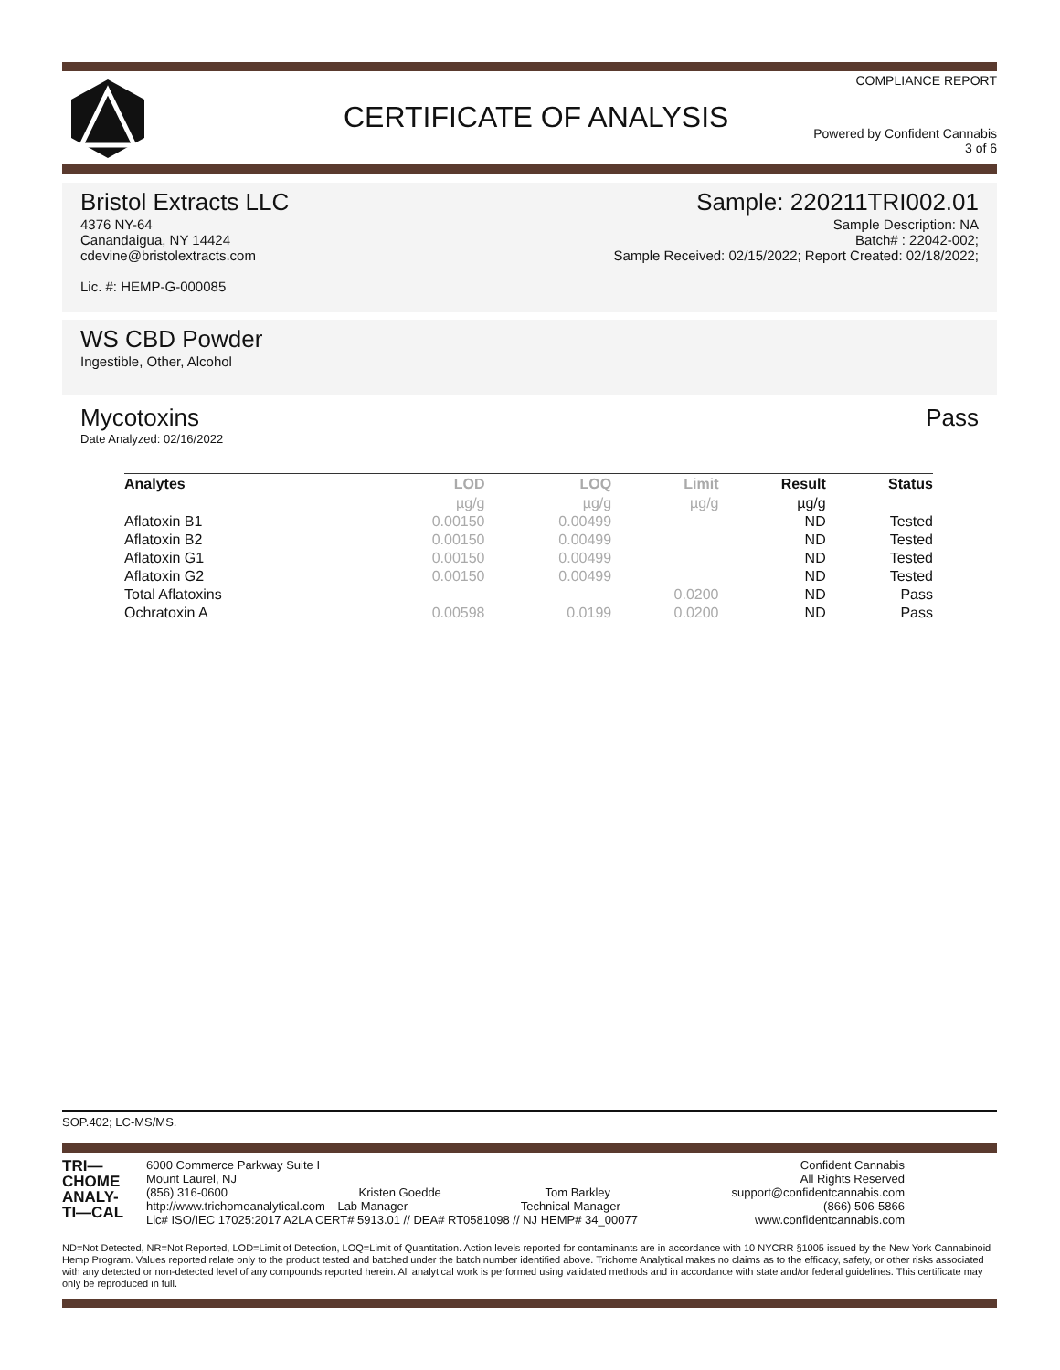COMPLIANCE REPORT
CERTIFICATE OF ANALYSIS
Powered by Confident Cannabis
3 of 6
Bristol Extracts LLC
4376 NY-64
Canandaigua, NY 14424
cdevine@bristolextracts.com
Lic. #: HEMP-G-000085
Sample: 220211TRI002.01
Sample Description: NA
Batch# : 22042-002;
Sample Received: 02/15/2022; Report Created: 02/18/2022;
WS CBD Powder
Ingestible, Other, Alcohol
Mycotoxins
Date Analyzed: 02/16/2022
Pass
| Analytes | LOD | LOQ | Limit | Result | Status |
| --- | --- | --- | --- | --- | --- |
| | µg/g | µg/g | µg/g | µg/g | |
| Aflatoxin B1 | 0.00150 | 0.00499 | | ND | Tested |
| Aflatoxin B2 | 0.00150 | 0.00499 | | ND | Tested |
| Aflatoxin G1 | 0.00150 | 0.00499 | | ND | Tested |
| Aflatoxin G2 | 0.00150 | 0.00499 | | ND | Tested |
| Total Aflatoxins | | | 0.0200 | ND | Pass |
| Ochratoxin A | 0.00598 | 0.0199 | 0.0200 | ND | Pass |
SOP.402; LC-MS/MS.
TRI—
CHOME
ANALY-
TI—CAL
6000 Commerce Parkway Suite I
Mount Laurel, NJ
(856) 316-0600 Kristen Goedde Tom Barkley
http://www.trichomeanalytical.com Lab Manager Technical Manager
Lic# ISO/IEC 17025:2017 A2LA CERT# 5913.01 // DEA# RT0581098 // NJ HEMP# 34_00077
Confident Cannabis
All Rights Reserved
support@confidentcannabis.com
(866) 506-5866
www.confidentcannabis.com
ND=Not Detected, NR=Not Reported, LOD=Limit of Detection, LOQ=Limit of Quantitation. Action levels reported for contaminants are in accordance with 10 NYCRR §1005 issued by the New York Cannabinoid Hemp Program. Values reported relate only to the product tested and batched under the batch number identified above. Trichome Analytical makes no claims as to the efficacy, safety, or other risks associated with any detected or non-detected level of any compounds reported herein. All analytical work is performed using validated methods and in accordance with state and/or federal guidelines. This certificate may only be reproduced in full.